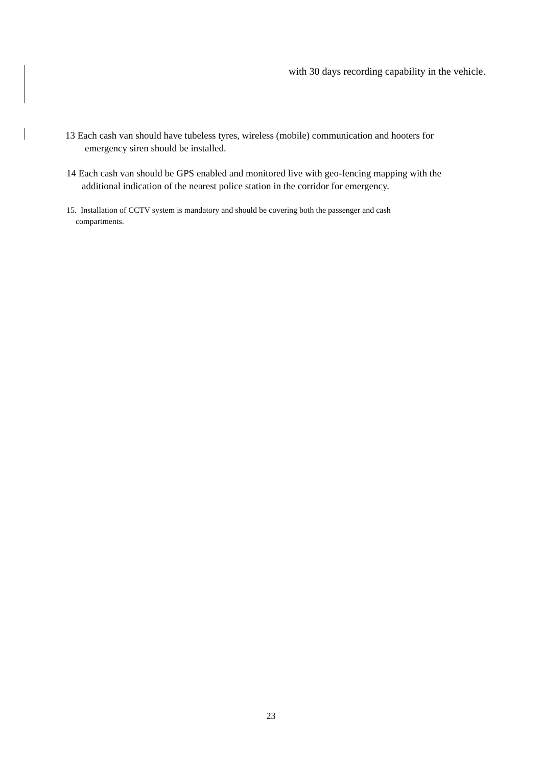with 30 days recording capability in the vehicle.
13 Each cash van should have tubeless tyres, wireless (mobile) communication and hooters for
emergency siren should be installed.
14 Each cash van should be GPS enabled and monitored live with geo-fencing mapping with the
additional indication of the nearest police station in the corridor for emergency.
15. Installation of CCTV system is mandatory and should be covering both the passenger and cash
compartments.
23